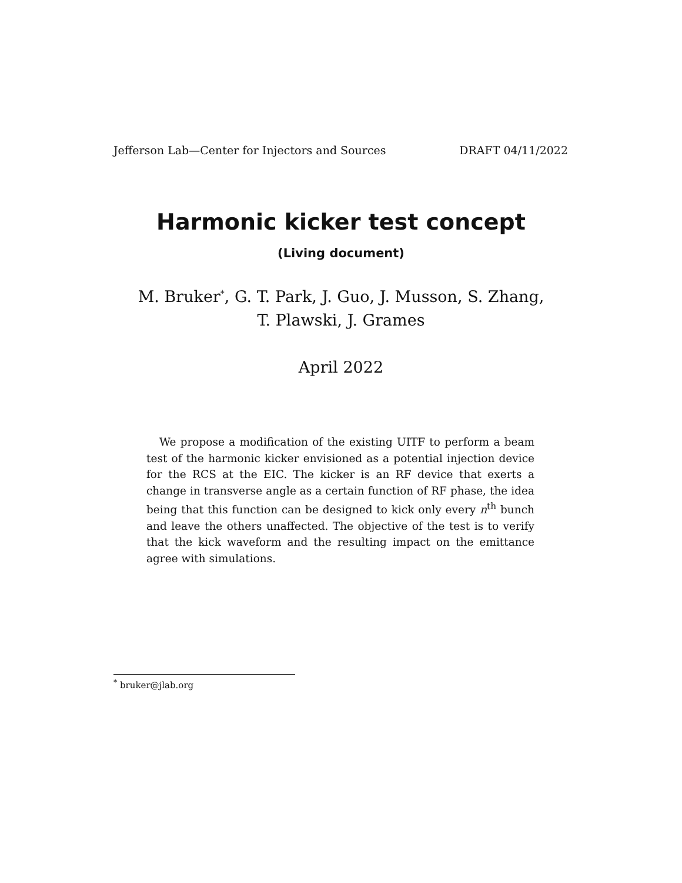Jefferson Lab—Center for Injectors and Sources DRAFT 04/11/2022
Harmonic kicker test concept
(Living document)
M. Bruker<sup>*</sup>, G. T. Park, J. Guo, J. Musson, S. Zhang,
T. Plawski, J. Grames
April 2022
We propose a modification of the existing UITF to perform a beam test of the harmonic kicker envisioned as a potential injection device for the RCS at the EIC. The kicker is an RF device that exerts a change in transverse angle as a certain function of RF phase, the idea being that this function can be designed to kick only every n<sup>th</sup> bunch and leave the others unaffected. The objective of the test is to verify that the kick waveform and the resulting impact on the emittance agree with simulations.
<sup>*</sup> bruker@jlab.org